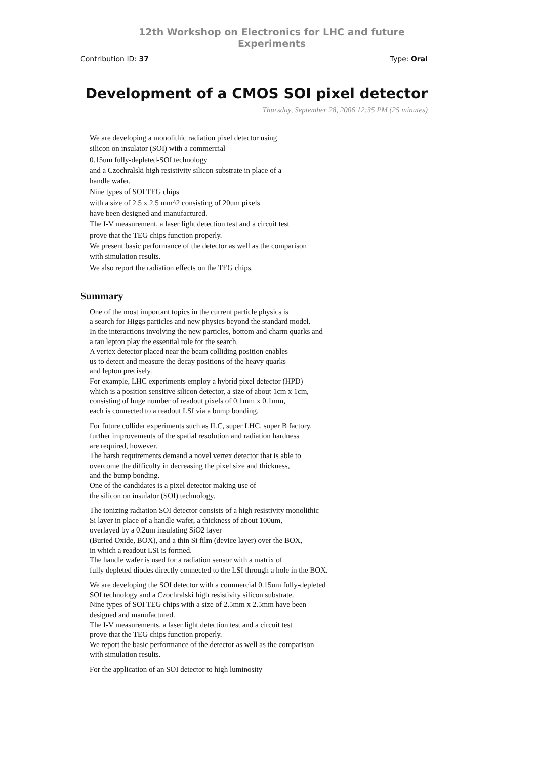12th Workshop on Electronics for LHC and future Experiments
Contribution ID: 37 Type: Oral
Development of a CMOS SOI pixel detector
Thursday, September 28, 2006 12:35 PM (25 minutes)
We are developing a monolithic radiation pixel detector using
silicon on insulator (SOI) with a commercial
0.15um fully-depleted-SOI technology
and a Czochralski high resistivity silicon substrate in place of a
handle wafer.
Nine types of SOI TEG chips
with a size of 2.5 x 2.5 mm^2 consisting of 20um pixels
have been designed and manufactured.
The I-V measurement, a laser light detection test and a circuit test
prove that the TEG chips function properly.
We present basic performance of the detector as well as the comparison
with simulation results.
We also report the radiation effects on the TEG chips.
Summary
One of the most important topics in the current particle physics is
a search for Higgs particles and new physics beyond the standard model.
In the interactions involving the new particles, bottom and charm quarks and
a tau lepton play the essential role for the search.
A vertex detector placed near the beam colliding position enables
us to detect and measure the decay positions of the heavy quarks
and lepton precisely.
For example, LHC experiments employ a hybrid pixel detector (HPD)
which is a position sensitive silicon detector, a size of about 1cm x 1cm,
consisting of huge number of readout pixels of 0.1mm x 0.1mm,
each is connected to a readout LSI via a bump bonding.
For future collider experiments such as ILC, super LHC, super B factory,
further improvements of the spatial resolution and radiation hardness
are required, however.
The harsh requirements demand a novel vertex detector that is able to
overcome the difficulty in decreasing the pixel size and thickness,
and the bump bonding.
One of the candidates is a pixel detector making use of
the silicon on insulator (SOI) technology.
The ionizing radiation SOI detector consists of a high resistivity monolithic
Si layer in place of a handle wafer, a thickness of about 100um,
overlayed by a 0.2um insulating SiO2 layer
(Buried Oxide, BOX), and a thin Si film (device layer) over the BOX,
in which a readout LSI is formed.
The handle wafer is used for a radiation sensor with a matrix of
fully depleted diodes directly connected to the LSI through a hole in the BOX.
We are developing the SOI detector with a commercial 0.15um fully-depleted
SOI technology and a Czochralski high resistivity silicon substrate.
Nine types of SOI TEG chips with a size of 2.5mm x 2.5mm have been
designed and manufactured.
The I-V measurements, a laser light detection test and a circuit test
prove that the TEG chips function properly.
We report the basic performance of the detector as well as the comparison
with simulation results.
For the application of an SOI detector to high luminosity